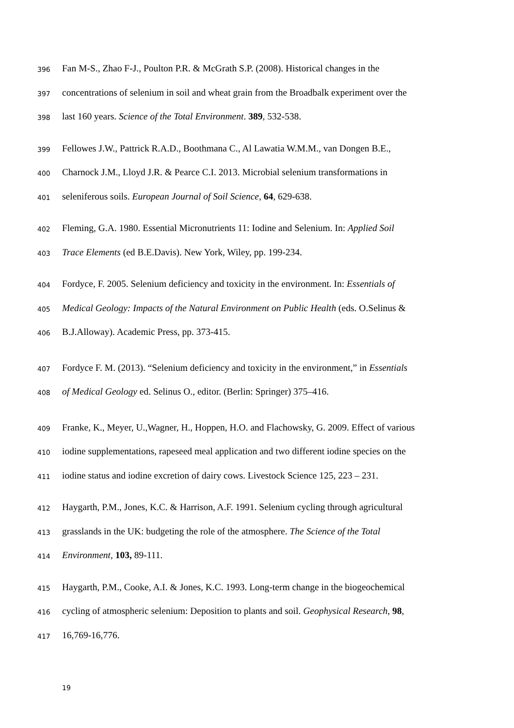396 Fan M-S., Zhao F-J., Poulton P.R. & McGrath S.P. (2008). Historical changes in the
397 concentrations of selenium in soil and wheat grain from the Broadbalk experiment over the
398 last 160 years. Science of the Total Environment. 389, 532-538.
399 Fellowes J.W., Pattrick R.A.D., Boothmana C., Al Lawatia W.M.M., van Dongen B.E.,
400 Charnock J.M., Lloyd J.R. & Pearce C.I. 2013. Microbial selenium transformations in
401 seleniferous soils. European Journal of Soil Science, 64, 629-638.
402 Fleming, G.A. 1980. Essential Micronutrients 11: Iodine and Selenium. In: Applied Soil
403 Trace Elements (ed B.E.Davis). New York, Wiley, pp. 199-234.
404 Fordyce, F. 2005. Selenium deficiency and toxicity in the environment. In: Essentials of
405 Medical Geology: Impacts of the Natural Environment on Public Health (eds. O.Selinus &
406 B.J.Alloway). Academic Press, pp. 373-415.
407 Fordyce F. M. (2013). “Selenium deficiency and toxicity in the environment,” in Essentials
408 of Medical Geology ed. Selinus O., editor. (Berlin: Springer) 375–416.
409 Franke, K., Meyer, U.,Wagner, H., Hoppen, H.O. and Flachowsky, G. 2009. Effect of various
410 iodine supplementations, rapeseed meal application and two different iodine species on the
411 iodine status and iodine excretion of dairy cows. Livestock Science 125, 223 – 231.
412 Haygarth, P.M., Jones, K.C. & Harrison, A.F. 1991. Selenium cycling through agricultural
413 grasslands in the UK: budgeting the role of the atmosphere. The Science of the Total
414 Environment, 103, 89-111.
415 Haygarth, P.M., Cooke, A.I. & Jones, K.C. 1993. Long-term change in the biogeochemical
416 cycling of atmospheric selenium: Deposition to plants and soil. Geophysical Research, 98,
417 16,769-16,776.
19